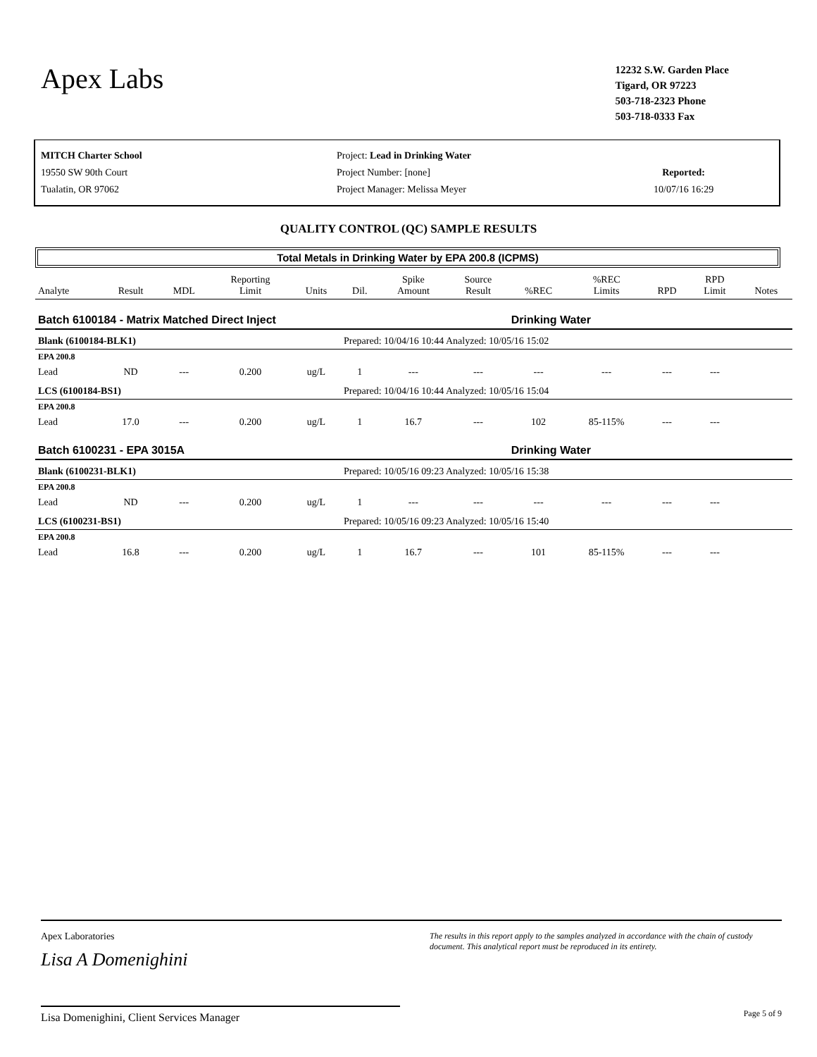Apex Labs
12232 S.W. Garden Place
Tigard, OR 97223
503-718-2323 Phone
503-718-0333 Fax
MITCH Charter School
19550 SW 90th Court
Tualatin, OR 97062
Project: Lead in Drinking Water
Project Number: [none]
Project Manager: Melissa Meyer
Reported:
10/07/16 16:29
QUALITY CONTROL (QC) SAMPLE RESULTS
Total Metals in Drinking Water by EPA 200.8 (ICPMS)
| Analyte | Result | MDL | Reporting Limit | Units | Dil. | Spike Amount | Source Result | %REC | %REC Limits | RPD | RPD Limit | Notes |
| --- | --- | --- | --- | --- | --- | --- | --- | --- | --- | --- | --- | --- |
| Batch 6100184 - Matrix Matched Direct Inject | | | | | | | | Drinking Water | | | | |
| Blank (6100184-BLK1) | | | | | Prepared: 10/04/16 10:44 Analyzed: 10/05/16 15:02 | | | | | | | |
| EPA 200.8 | | | | | | | | | | | | |
| Lead | ND | --- | 0.200 | ug/L | 1 | --- | --- | --- | --- | --- | --- | |
| LCS (6100184-BS1) | | | | | Prepared: 10/04/16 10:44 Analyzed: 10/05/16 15:04 | | | | | | | |
| EPA 200.8 | | | | | | | | | | | | |
| Lead | 17.0 | --- | 0.200 | ug/L | 1 | 16.7 | --- | 102 | 85-115% | --- | --- | |
| Batch 6100231 - EPA 3015A | | | | | | | | Drinking Water | | | | |
| Blank (6100231-BLK1) | | | | | Prepared: 10/05/16 09:23 Analyzed: 10/05/16 15:38 | | | | | | | |
| EPA 200.8 | | | | | | | | | | | | |
| Lead | ND | --- | 0.200 | ug/L | 1 | --- | --- | --- | --- | --- | --- | |
| LCS (6100231-BS1) | | | | | Prepared: 10/05/16 09:23 Analyzed: 10/05/16 15:40 | | | | | | | |
| EPA 200.8 | | | | | | | | | | | | |
| Lead | 16.8 | --- | 0.200 | ug/L | 1 | 16.7 | --- | 101 | 85-115% | --- | --- | |
Apex Laboratories
Lisa A Domenighini
Lisa Domenighini, Client Services Manager
The results in this report apply to the samples analyzed in accordance with the chain of custody document. This analytical report must be reproduced in its entirety.
Page 5 of 9